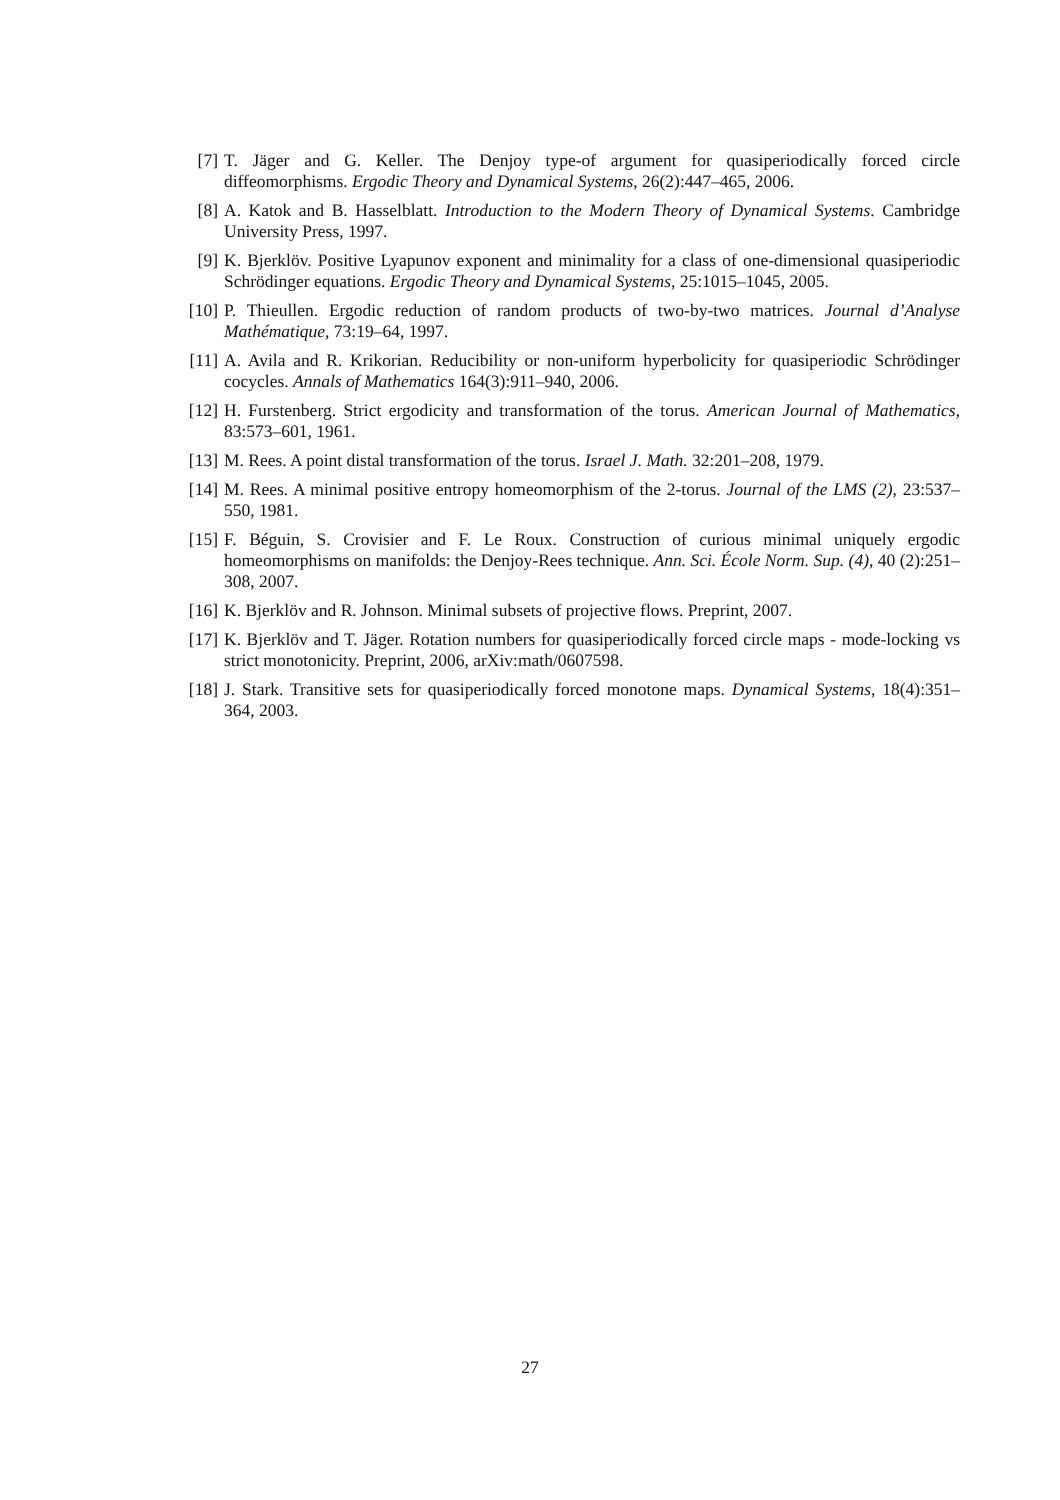[7] T. Jäger and G. Keller. The Denjoy type-of argument for quasiperiodically forced circle diffeomorphisms. Ergodic Theory and Dynamical Systems, 26(2):447–465, 2006.
[8] A. Katok and B. Hasselblatt. Introduction to the Modern Theory of Dynamical Systems. Cambridge University Press, 1997.
[9] K. Bjerklöv. Positive Lyapunov exponent and minimality for a class of one-dimensional quasiperiodic Schrödinger equations. Ergodic Theory and Dynamical Systems, 25:1015–1045, 2005.
[10]
P. Thieullen. Ergodic reduction of random products of two-by-two matrices. Journal d’Analyse Mathématique, 73:19–64, 1997.
[11]
A. Avila and R. Krikorian. Reducibility or non-uniform hyperbolicity for quasiperiodic Schrödinger cocycles. Annals of Mathematics 164(3):911–940, 2006.
[12]
H. Furstenberg. Strict ergodicity and transformation of the torus. American Journal of Mathematics, 83:573–601, 1961.
[13]
M. Rees. A point distal transformation of the torus. Israel J. Math. 32:201–208, 1979.
[14]
M. Rees. A minimal positive entropy homeomorphism of the 2-torus. Journal of the LMS (2), 23:537–550, 1981.
[15]
F. Béguin, S. Crovisier and F. Le Roux. Construction of curious minimal uniquely ergodic homeomorphisms on manifolds: the Denjoy-Rees technique. Ann. Sci. École Norm. Sup. (4), 40 (2):251–308, 2007.
[16]
K. Bjerklöv and R. Johnson. Minimal subsets of projective flows. Preprint, 2007.
[17]
K. Bjerklöv and T. Jäger. Rotation numbers for quasiperiodically forced circle maps - mode-locking vs strict monotonicity. Preprint, 2006, arXiv:math/0607598.
[18]
J. Stark. Transitive sets for quasiperiodically forced monotone maps. Dynamical Systems, 18(4):351–364, 2003.
27